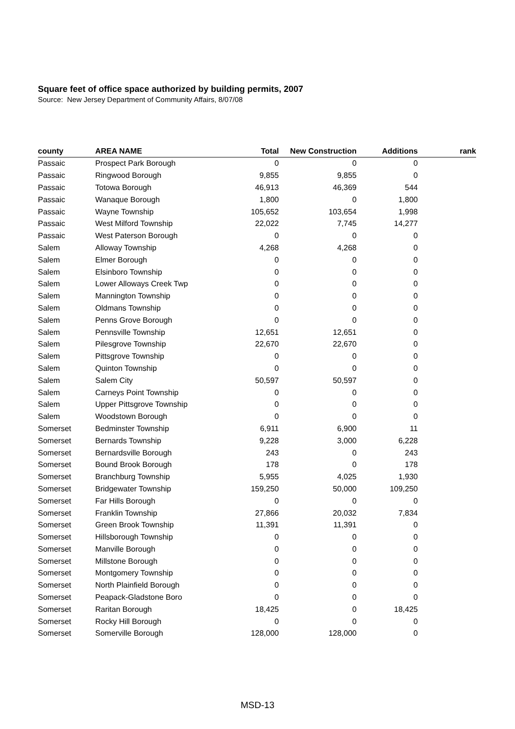Square feet of office space authorized by building permits, 2007
Source: New Jersey Department of Community Affairs, 8/07/08
| county | AREA NAME | Total | New Construction | Additions | rank |
| --- | --- | --- | --- | --- | --- |
| Passaic | Prospect Park Borough | 0 | 0 | 0 | |
| Passaic | Ringwood Borough | 9,855 | 9,855 | 0 | |
| Passaic | Totowa Borough | 46,913 | 46,369 | 544 | |
| Passaic | Wanaque Borough | 1,800 | 0 | 1,800 | |
| Passaic | Wayne Township | 105,652 | 103,654 | 1,998 | |
| Passaic | West Milford Township | 22,022 | 7,745 | 14,277 | |
| Passaic | West Paterson Borough | 0 | 0 | 0 | |
| Salem | Alloway Township | 4,268 | 4,268 | 0 | |
| Salem | Elmer Borough | 0 | 0 | 0 | |
| Salem | Elsinboro Township | 0 | 0 | 0 | |
| Salem | Lower Alloways Creek Twp | 0 | 0 | 0 | |
| Salem | Mannington Township | 0 | 0 | 0 | |
| Salem | Oldmans Township | 0 | 0 | 0 | |
| Salem | Penns Grove Borough | 0 | 0 | 0 | |
| Salem | Pennsville Township | 12,651 | 12,651 | 0 | |
| Salem | Pilesgrove Township | 22,670 | 22,670 | 0 | |
| Salem | Pittsgrove Township | 0 | 0 | 0 | |
| Salem | Quinton Township | 0 | 0 | 0 | |
| Salem | Salem City | 50,597 | 50,597 | 0 | |
| Salem | Carneys Point Township | 0 | 0 | 0 | |
| Salem | Upper Pittsgrove Township | 0 | 0 | 0 | |
| Salem | Woodstown Borough | 0 | 0 | 0 | |
| Somerset | Bedminster Township | 6,911 | 6,900 | 11 | |
| Somerset | Bernards Township | 9,228 | 3,000 | 6,228 | |
| Somerset | Bernardsville Borough | 243 | 0 | 243 | |
| Somerset | Bound Brook Borough | 178 | 0 | 178 | |
| Somerset | Branchburg Township | 5,955 | 4,025 | 1,930 | |
| Somerset | Bridgewater Township | 159,250 | 50,000 | 109,250 | |
| Somerset | Far Hills Borough | 0 | 0 | 0 | |
| Somerset | Franklin Township | 27,866 | 20,032 | 7,834 | |
| Somerset | Green Brook Township | 11,391 | 11,391 | 0 | |
| Somerset | Hillsborough Township | 0 | 0 | 0 | |
| Somerset | Manville Borough | 0 | 0 | 0 | |
| Somerset | Millstone Borough | 0 | 0 | 0 | |
| Somerset | Montgomery Township | 0 | 0 | 0 | |
| Somerset | North Plainfield Borough | 0 | 0 | 0 | |
| Somerset | Peapack-Gladstone Boro | 0 | 0 | 0 | |
| Somerset | Raritan Borough | 18,425 | 0 | 18,425 | |
| Somerset | Rocky Hill Borough | 0 | 0 | 0 | |
| Somerset | Somerville Borough | 128,000 | 128,000 | 0 | |
MSD-13